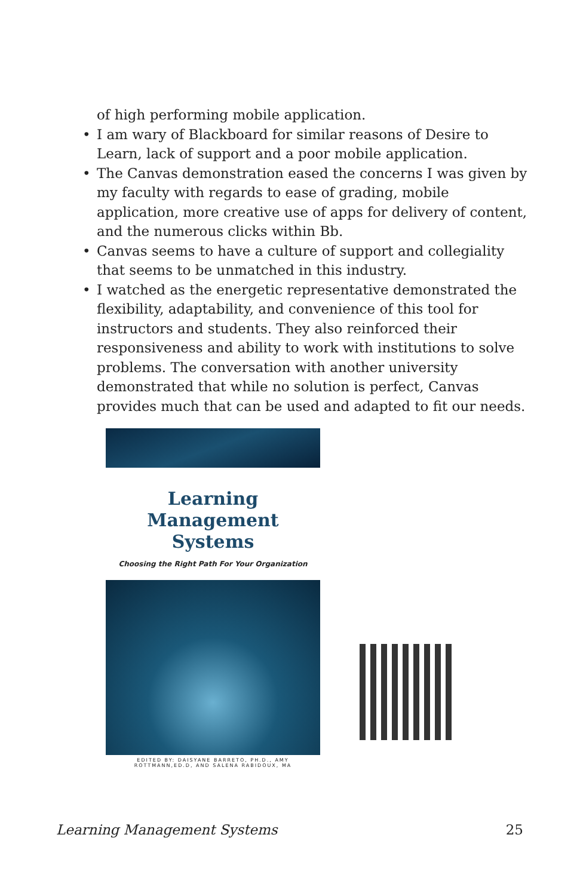of high performing mobile application.
• I am wary of Blackboard for similar reasons of Desire to Learn, lack of support and a poor mobile application.
• The Canvas demonstration eased the concerns I was given by my faculty with regards to ease of grading, mobile application, more creative use of apps for delivery of content, and the numerous clicks within Bb.
• Canvas seems to have a culture of support and collegiality that seems to be unmatched in this industry.
• I watched as the energetic representative demonstrated the flexibility, adaptability, and convenience of this tool for instructors and students. They also reinforced their responsiveness and ability to work with institutions to solve problems. The conversation with another university demonstrated that while no solution is perfect, Canvas provides much that can be used and adapted to fit our needs.
Learning Management
Systems
Choosing the Right Path For Your Organization
EDITED BY: DAISYANE BARRETO, PH.D., AMY
ROTTMANN,ED.D, AND SALENA RABIDOUX, MA
Learning Management Systems 25